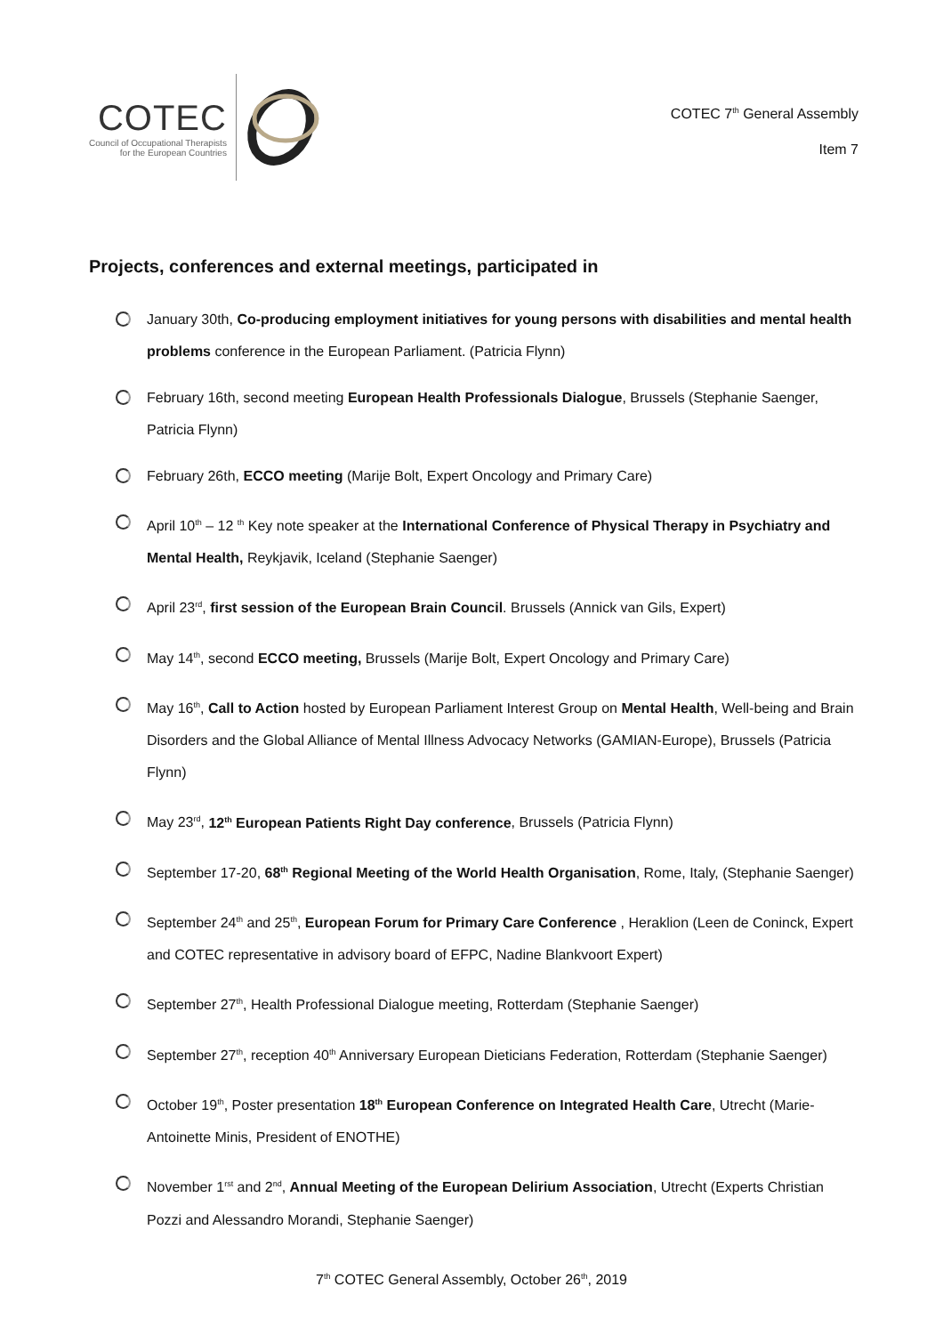COTEC
Council of Occupational Therapists
for the European Countries
COTEC 7<sup>th</sup> General Assembly
Item 7
Projects, conferences and external meetings, participated in
January 30th, Co-producing employment initiatives for young persons with disabilities and mental health problems conference in the European Parliament. (Patricia Flynn)
February 16th, second meeting European Health Professionals Dialogue, Brussels (Stephanie Saenger, Patricia Flynn)
February 26th, ECCO meeting (Marije Bolt, Expert Oncology and Primary Care)
April 10<sup>th</sup> – 12 <sup>th</sup> Key note speaker at the International Conference of Physical Therapy in Psychiatry and Mental Health, Reykjavik, Iceland (Stephanie Saenger)
April 23<sup>rd</sup>, first session of the European Brain Council. Brussels (Annick van Gils, Expert)
May 14<sup>th</sup>, second ECCO meeting, Brussels (Marije Bolt, Expert Oncology and Primary Care)
May 16<sup>th</sup>, Call to Action hosted by European Parliament Interest Group on Mental Health, Well-being and Brain Disorders and the Global Alliance of Mental Illness Advocacy Networks (GAMIAN-Europe), Brussels (Patricia Flynn)
May 23<sup>rd</sup>, 12<sup>th</sup> European Patients Right Day conference, Brussels (Patricia Flynn)
September 17-20, 68<sup>th</sup> Regional Meeting of the World Health Organisation, Rome, Italy, (Stephanie Saenger)
September 24<sup>th</sup> and 25<sup>th</sup>, European Forum for Primary Care Conference , Heraklion (Leen de Coninck, Expert and COTEC representative in advisory board of EFPC, Nadine Blankvoort Expert)
September 27<sup>th</sup>, Health Professional Dialogue meeting, Rotterdam (Stephanie Saenger)
September 27<sup>th</sup>, reception 40<sup>th</sup> Anniversary European Dieticians Federation, Rotterdam (Stephanie Saenger)
October 19<sup>th</sup>, Poster presentation 18<sup>th</sup> European Conference on Integrated Health Care, Utrecht (Marie-Antoinette Minis, President of ENOTHE)
November 1<sup>rst</sup> and 2<sup>nd</sup>, Annual Meeting of the European Delirium Association, Utrecht (Experts Christian Pozzi and Alessandro Morandi, Stephanie Saenger)
7<sup>th</sup> COTEC General Assembly, October 26<sup>th</sup>, 2019